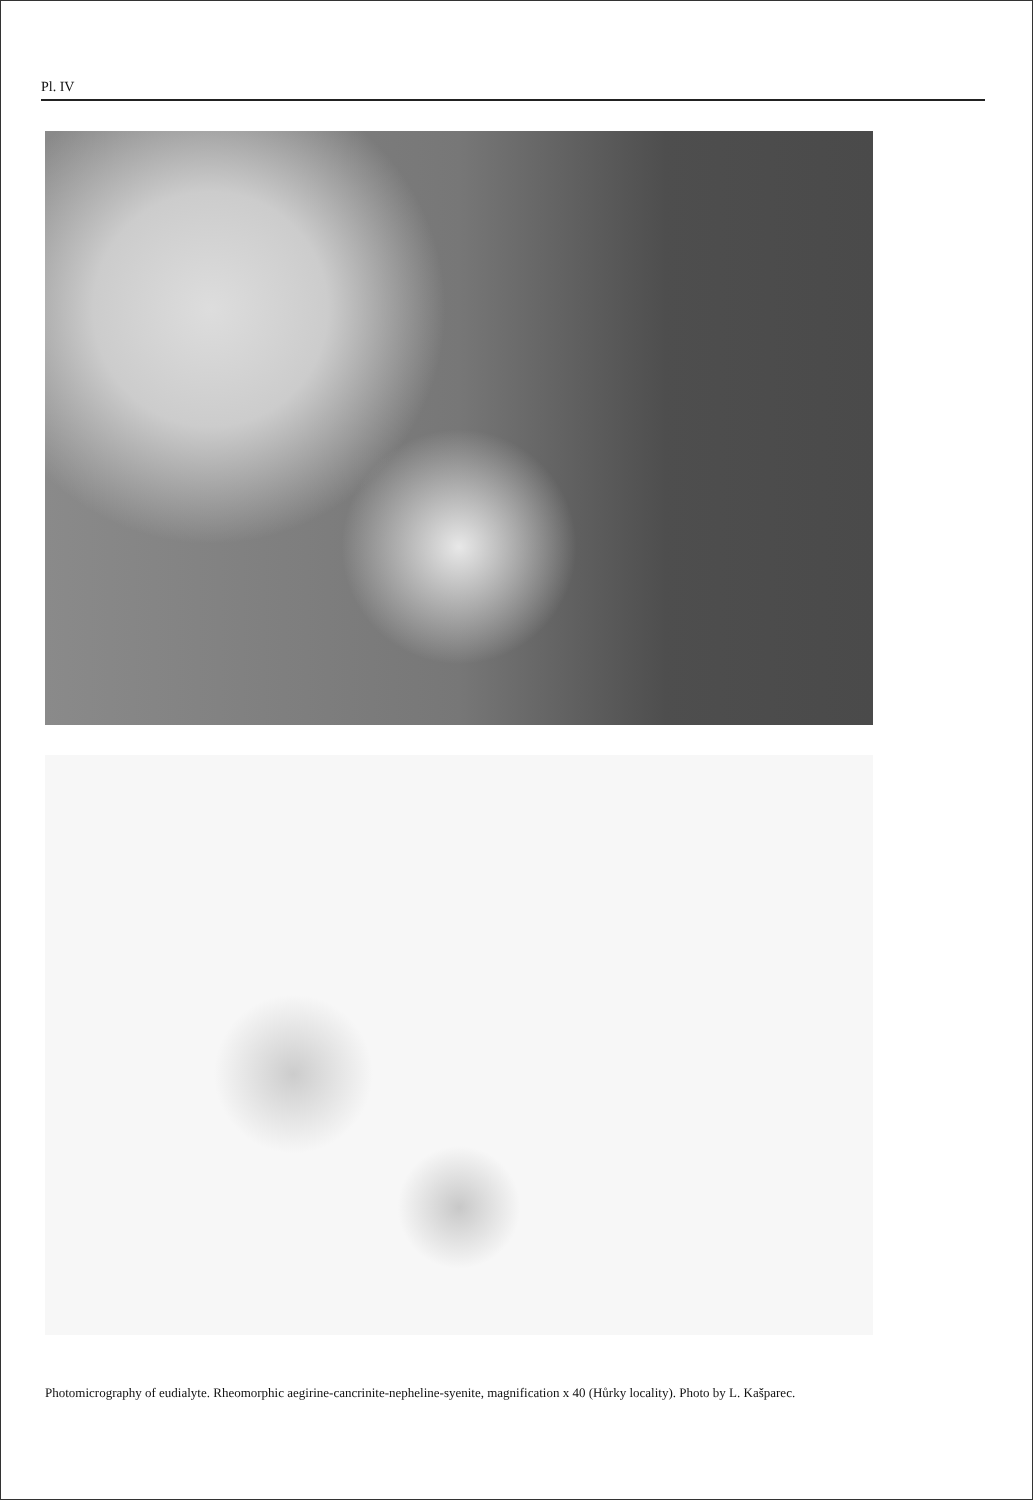Pl. IV
Photomicrography of eudialyte. Rheomorphic aegirine-cancrinite-nepheline-syenite, magnification x 40 (Hůrky locality). Photo by L. Kašparec.